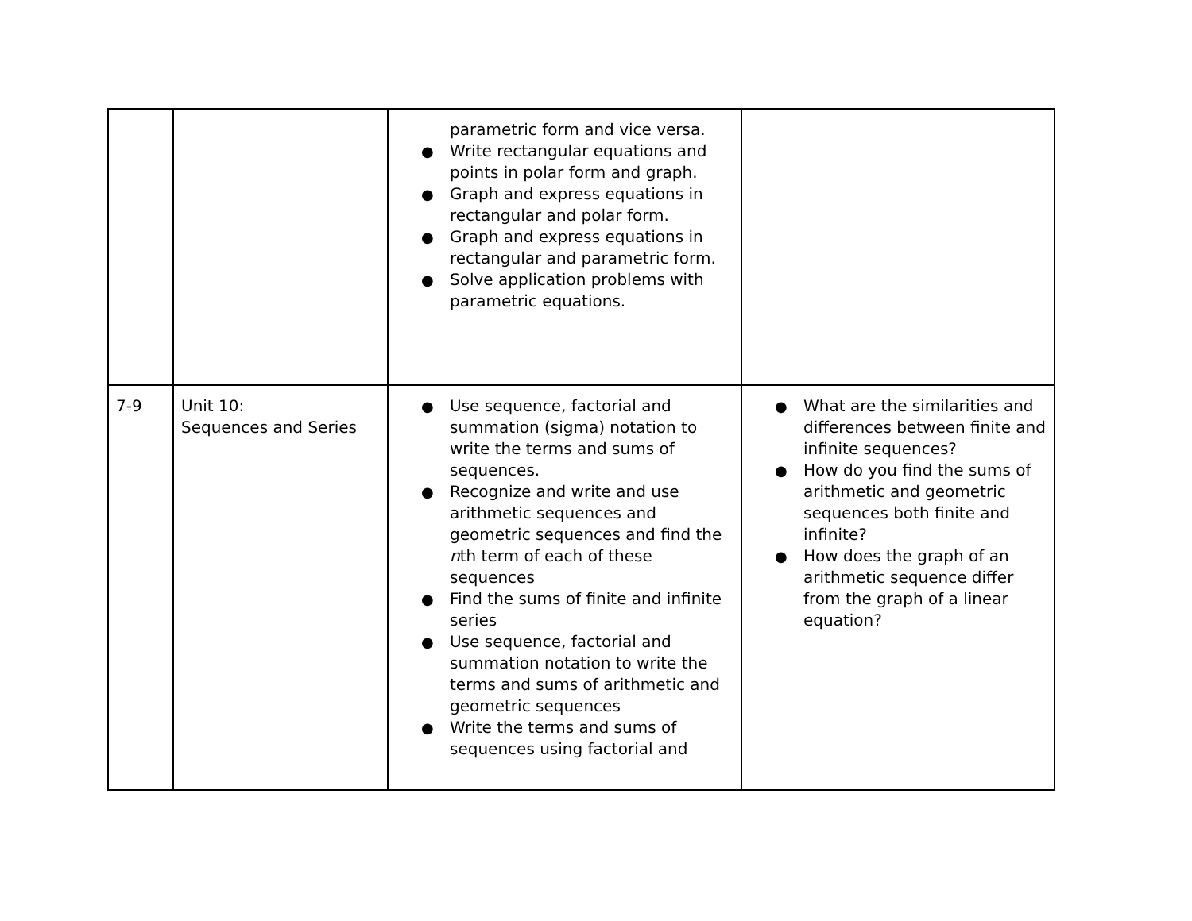| | | parametric form and vice versa. ● Write rectangular equations and points in polar form and graph. ● Graph and express equations in rectangular and polar form. ● Graph and express equations in rectangular and parametric form. ● Solve application problems with parametric equations. | |
| 7-9 | Unit 10: Sequences and Series | ● Use sequence, factorial and summation (sigma) notation to write the terms and sums of sequences. ● Recognize and write and use arithmetic sequences and geometric sequences and find the n th term of each of these sequences ● Find the sums of finite and infinite series ● Use sequence, factorial and summation notation to write the terms and sums of arithmetic and geometric sequences ● Write the terms and sums of sequences using factorial and | ● What are the similarities and differences between finite and infinite sequences? ● How do you find the sums of arithmetic and geometric sequences both finite and infinite? ● How does the graph of an arithmetic sequence differ from the graph of a linear equation? |